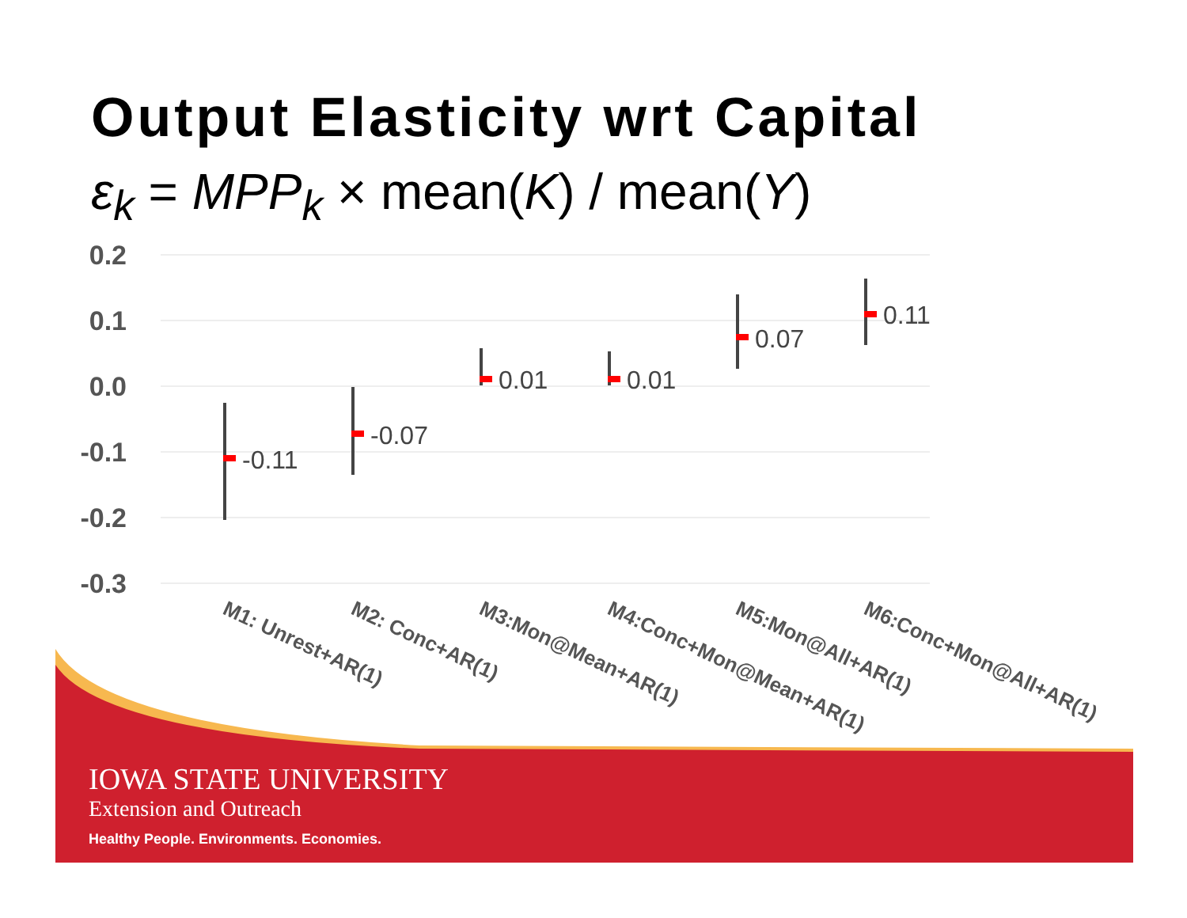Output Elasticity wrt Capital
ε<sub>k</sub> = MPP<sub>k</sub> × mean(K) / mean(Y)
0.2
0.1
0.0
-0.1
-0.2
-0.3
-0.11
-0.07
0.01
0.01
0.07
0.11
M1: Unrest+AR(1)
M2: Conc+AR(1)
M3:Mon@Mean+AR(1)
M4:Conc+Mon@Mean+AR(1)
M5:Mon@All+AR(1)
M6:Conc+Mon@All+AR(1)
IOWA STATE UNIVERSITY
Extension and Outreach
Healthy People. Environments. Economies.